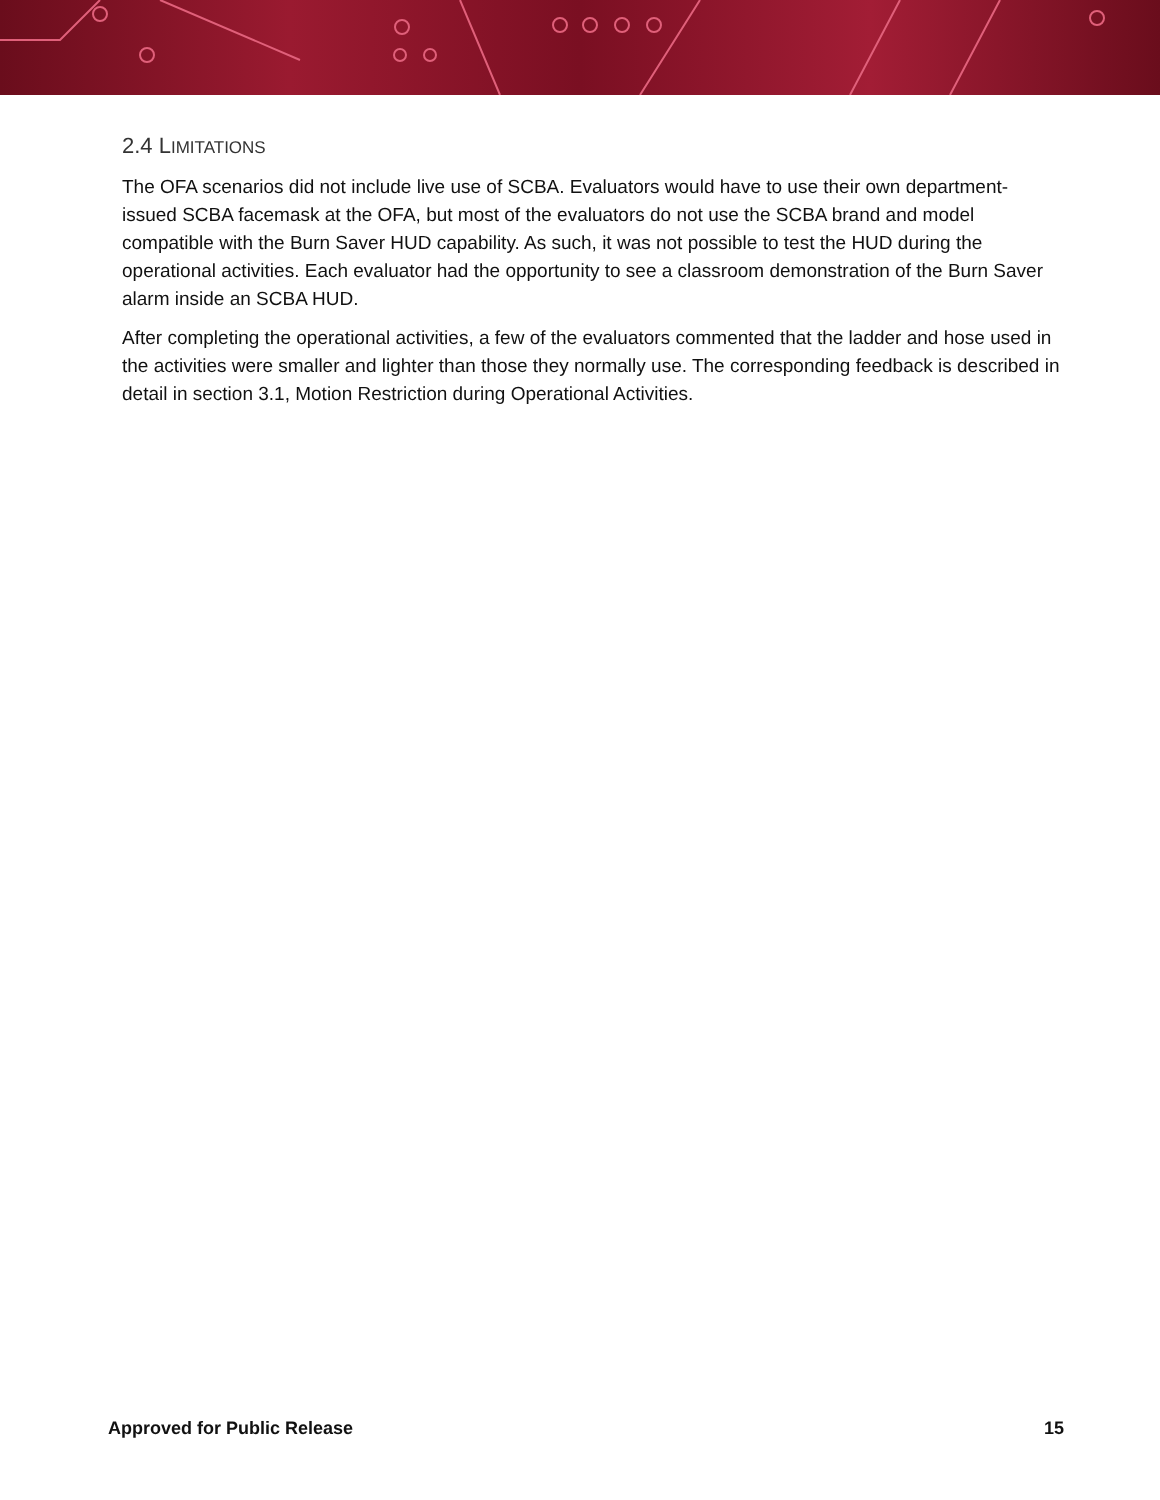2.4 LIMITATIONS
The OFA scenarios did not include live use of SCBA. Evaluators would have to use their own department-issued SCBA facemask at the OFA, but most of the evaluators do not use the SCBA brand and model compatible with the Burn Saver HUD capability. As such, it was not possible to test the HUD during the operational activities. Each evaluator had the opportunity to see a classroom demonstration of the Burn Saver alarm inside an SCBA HUD.
After completing the operational activities, a few of the evaluators commented that the ladder and hose used in the activities were smaller and lighter than those they normally use. The corresponding feedback is described in detail in section 3.1, Motion Restriction during Operational Activities.
Approved for Public Release 15